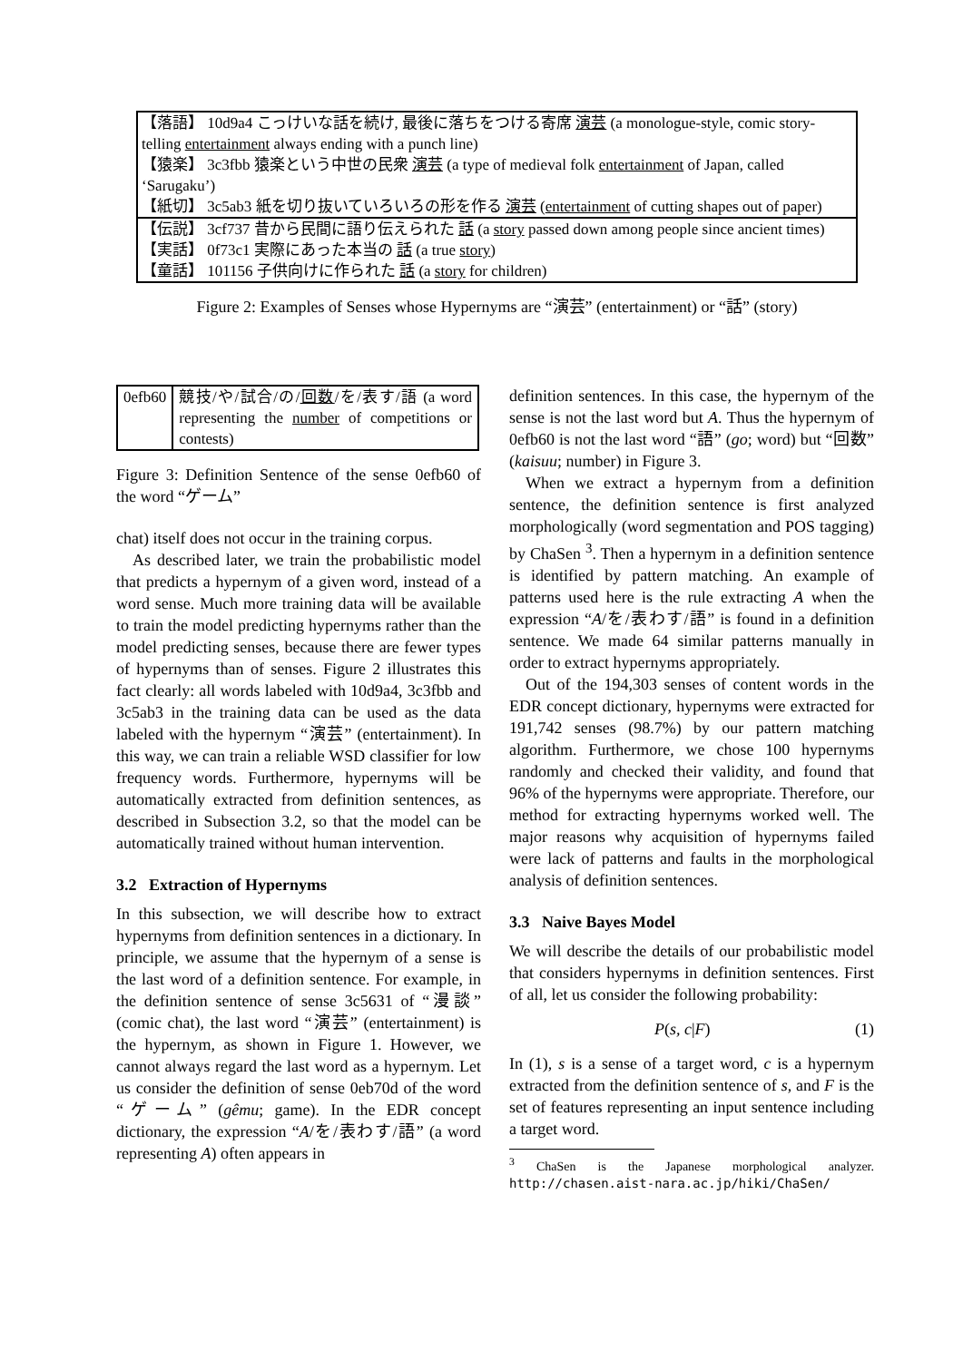| 【落語】 10d9a4 こっけいな話を続け, 最後に落ちをつける寄席 演芸 (a monologue-style, comic story-telling entertainment always ending with a punch line) 【猿楽】 3c3fbb 猿楽という中世の民衆 演芸 (a type of medieval folk entertainment of Japan, called ‘Sarugaku’) 【紙切】 3c5ab3 紙を切り抜いていろいろの形を作る 演芸 ( entertainment of cutting shapes out of paper) |
| 【伝説】 3cf737 昔から民間に語り伝えられた 話 (a story passed down among people since ancient times) 【実話】 0f73c1 実際にあった本当の 話 (a true story ) 【童話】 101156 子供向けに作られた 話 (a story for children) |
Figure 2: Examples of Senses whose Hypernyms are “演芸” (entertainment) or “話” (story)
| 0efb60 | 競技/や/試合/の/ 回数 /を/表す/語 (a word representing the number of competitions or contests) |
Figure 3: Definition Sentence of the sense 0efb60 of the word “ゲーム”
chat) itself does not occur in the training corpus.
As described later, we train the probabilistic model that predicts a hypernym of a given word, instead of a word sense. Much more training data will be available to train the model predicting hypernyms rather than the model predicting senses, because there are fewer types of hypernyms than of senses. Figure 2 illustrates this fact clearly: all words labeled with 10d9a4, 3c3fbb and 3c5ab3 in the training data can be used as the data labeled with the hypernym “演芸” (entertainment). In this way, we can train a reliable WSD classifier for low frequency words. Furthermore, hypernyms will be automatically extracted from definition sentences, as described in Subsection 3.2, so that the model can be automatically trained without human intervention.
3.2 Extraction of Hypernyms
In this subsection, we will describe how to extract hypernyms from definition sentences in a dictionary. In principle, we assume that the hypernym of a sense is the last word of a definition sentence. For example, in the definition sentence of sense 3c5631 of “漫談” (comic chat), the last word “演芸” (entertainment) is the hypernym, as shown in Figure 1. However, we cannot always regard the last word as a hypernym. Let us consider the definition of sense 0eb70d of the word “ゲーム” (gêmu; game). In the EDR concept dictionary, the expression “A/を/表わす/語” (a word representing A) often appears in
definition sentences. In this case, the hypernym of the sense is not the last word but A. Thus the hypernym of 0efb60 is not the last word “語” (go; word) but “回数” (kaisuu; number) in Figure 3.
When we extract a hypernym from a definition sentence, the definition sentence is first analyzed morphologically (word segmentation and POS tagging) by ChaSen <sup>3</sup>. Then a hypernym in a definition sentence is identified by pattern matching. An example of patterns used here is the rule extracting A when the expression “A/を/表わす/語” is found in a definition sentence. We made 64 similar patterns manually in order to extract hypernyms appropriately.
Out of the 194,303 senses of content words in the EDR concept dictionary, hypernyms were extracted for 191,742 senses (98.7%) by our pattern matching algorithm. Furthermore, we chose 100 hypernyms randomly and checked their validity, and found that 96% of the hypernyms were appropriate. Therefore, our method for extracting hypernyms worked well. The major reasons why acquisition of hypernyms failed were lack of patterns and faults in the morphological analysis of definition sentences.
3.3 Naive Bayes Model
We will describe the details of our probabilistic model that considers hypernyms in definition sentences. First of all, let us consider the following probability:
P(s, c|F) (1)
In (1), s is a sense of a target word, c is a hypernym extracted from the definition sentence of s, and F is the set of features representing an input sentence including a target word.
<sup>3</sup> ChaSen is the Japanese morphological analyzer. http://chasen.aist-nara.ac.jp/hiki/ChaSen/